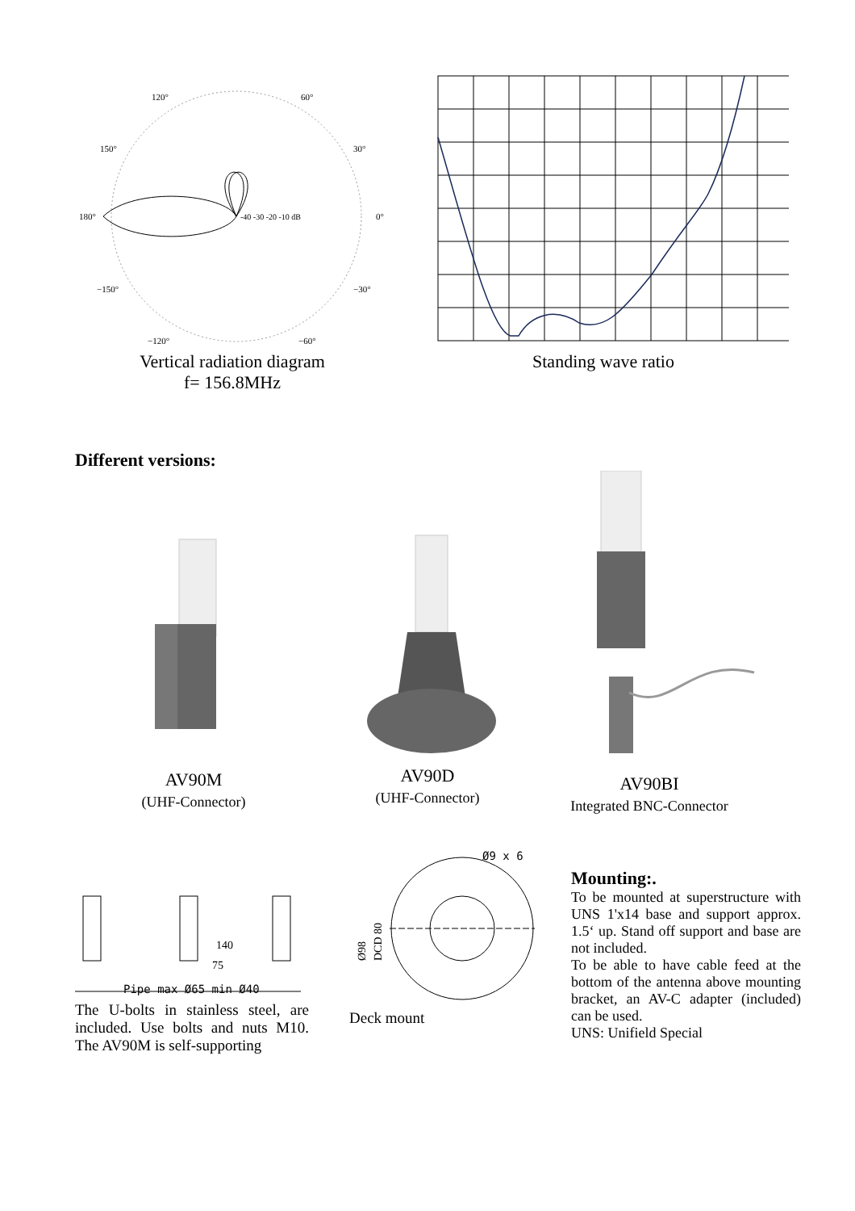120°
60°
150°
30°
180°
0°
-40 -30 -20 -10 dB
−150°
−30°
−120°
−60°
Vertical radiation diagram
f= 156.8MHz
Standing wave ratio
Different versions:
AV90M
(UHF-Connector)
AV90D
(UHF-Connector)
AV90BI
Integrated BNC-Connector
Pipe max Ø65 min Ø40
140
75
The U-bolts in stainless steel, are included. Use bolts and nuts M10. The AV90M is self-supporting
Ø9 x 6
Ø98
DCD 80
Deck mount
Mounting:.
To be mounted at superstructure with UNS 1'x14 base and support approx. 1.5‘ up. Stand off support and base are not included.
To be able to have cable feed at the bottom of the antenna above mounting bracket, an AV-C adapter (included) can be used.
UNS: Unifield Special